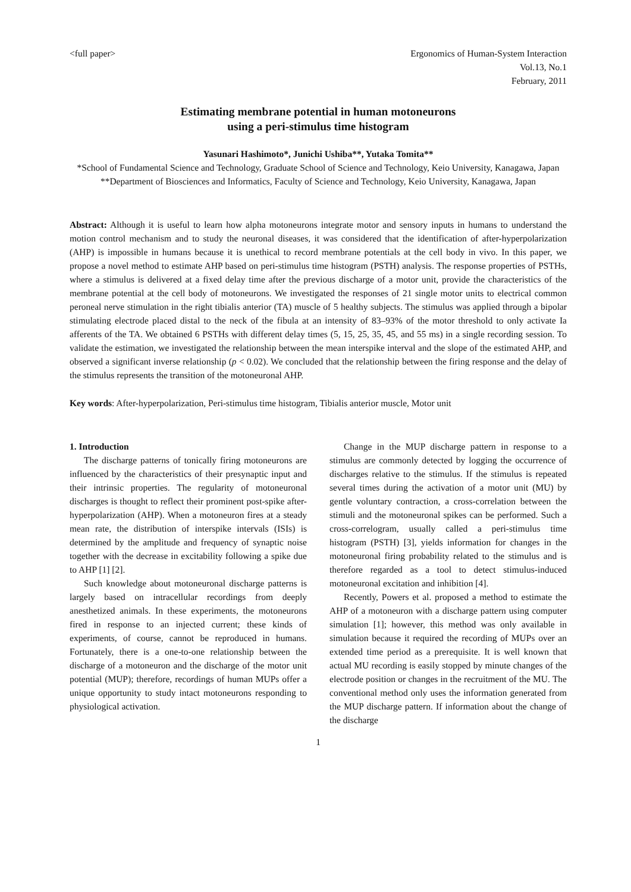<full paper> Ergonomics of Human-System Interaction
Vol.13, No.1
February, 2011
Estimating membrane potential in human motoneurons
using a peri-stimulus time histogram
Yasunari Hashimoto*, Junichi Ushiba**, Yutaka Tomita**
*School of Fundamental Science and Technology, Graduate School of Science and Technology, Keio University, Kanagawa, Japan
**Department of Biosciences and Informatics, Faculty of Science and Technology, Keio University, Kanagawa, Japan
Abstract: Although it is useful to learn how alpha motoneurons integrate motor and sensory inputs in humans to understand the motion control mechanism and to study the neuronal diseases, it was considered that the identification of after-hyperpolarization (AHP) is impossible in humans because it is unethical to record membrane potentials at the cell body in vivo. In this paper, we propose a novel method to estimate AHP based on peri-stimulus time histogram (PSTH) analysis. The response properties of PSTHs, where a stimulus is delivered at a fixed delay time after the previous discharge of a motor unit, provide the characteristics of the membrane potential at the cell body of motoneurons. We investigated the responses of 21 single motor units to electrical common peroneal nerve stimulation in the right tibialis anterior (TA) muscle of 5 healthy subjects. The stimulus was applied through a bipolar stimulating electrode placed distal to the neck of the fibula at an intensity of 83–93% of the motor threshold to only activate Ia afferents of the TA. We obtained 6 PSTHs with different delay times (5, 15, 25, 35, 45, and 55 ms) in a single recording session. To validate the estimation, we investigated the relationship between the mean interspike interval and the slope of the estimated AHP, and observed a significant inverse relationship (p < 0.02). We concluded that the relationship between the firing response and the delay of the stimulus represents the transition of the motoneuronal AHP.
Key words: After-hyperpolarization, Peri-stimulus time histogram, Tibialis anterior muscle, Motor unit
1. Introduction
The discharge patterns of tonically firing motoneurons are influenced by the characteristics of their presynaptic input and their intrinsic properties. The regularity of motoneuronal discharges is thought to reflect their prominent post-spike after-hyperpolarization (AHP). When a motoneuron fires at a steady mean rate, the distribution of interspike intervals (ISIs) is determined by the amplitude and frequency of synaptic noise together with the decrease in excitability following a spike due to AHP [1] [2].
Such knowledge about motoneuronal discharge patterns is largely based on intracellular recordings from deeply anesthetized animals. In these experiments, the motoneurons fired in response to an injected current; these kinds of experiments, of course, cannot be reproduced in humans. Fortunately, there is a one-to-one relationship between the discharge of a motoneuron and the discharge of the motor unit potential (MUP); therefore, recordings of human MUPs offer a unique opportunity to study intact motoneurons responding to physiological activation.
Change in the MUP discharge pattern in response to a stimulus are commonly detected by logging the occurrence of discharges relative to the stimulus. If the stimulus is repeated several times during the activation of a motor unit (MU) by gentle voluntary contraction, a cross-correlation between the stimuli and the motoneuronal spikes can be performed. Such a cross-correlogram, usually called a peri-stimulus time histogram (PSTH) [3], yields information for changes in the motoneuronal firing probability related to the stimulus and is therefore regarded as a tool to detect stimulus-induced motoneuronal excitation and inhibition [4].
Recently, Powers et al. proposed a method to estimate the AHP of a motoneuron with a discharge pattern using computer simulation [1]; however, this method was only available in simulation because it required the recording of MUPs over an extended time period as a prerequisite. It is well known that actual MU recording is easily stopped by minute changes of the electrode position or changes in the recruitment of the MU. The conventional method only uses the information generated from the MUP discharge pattern. If information about the change of the discharge
1